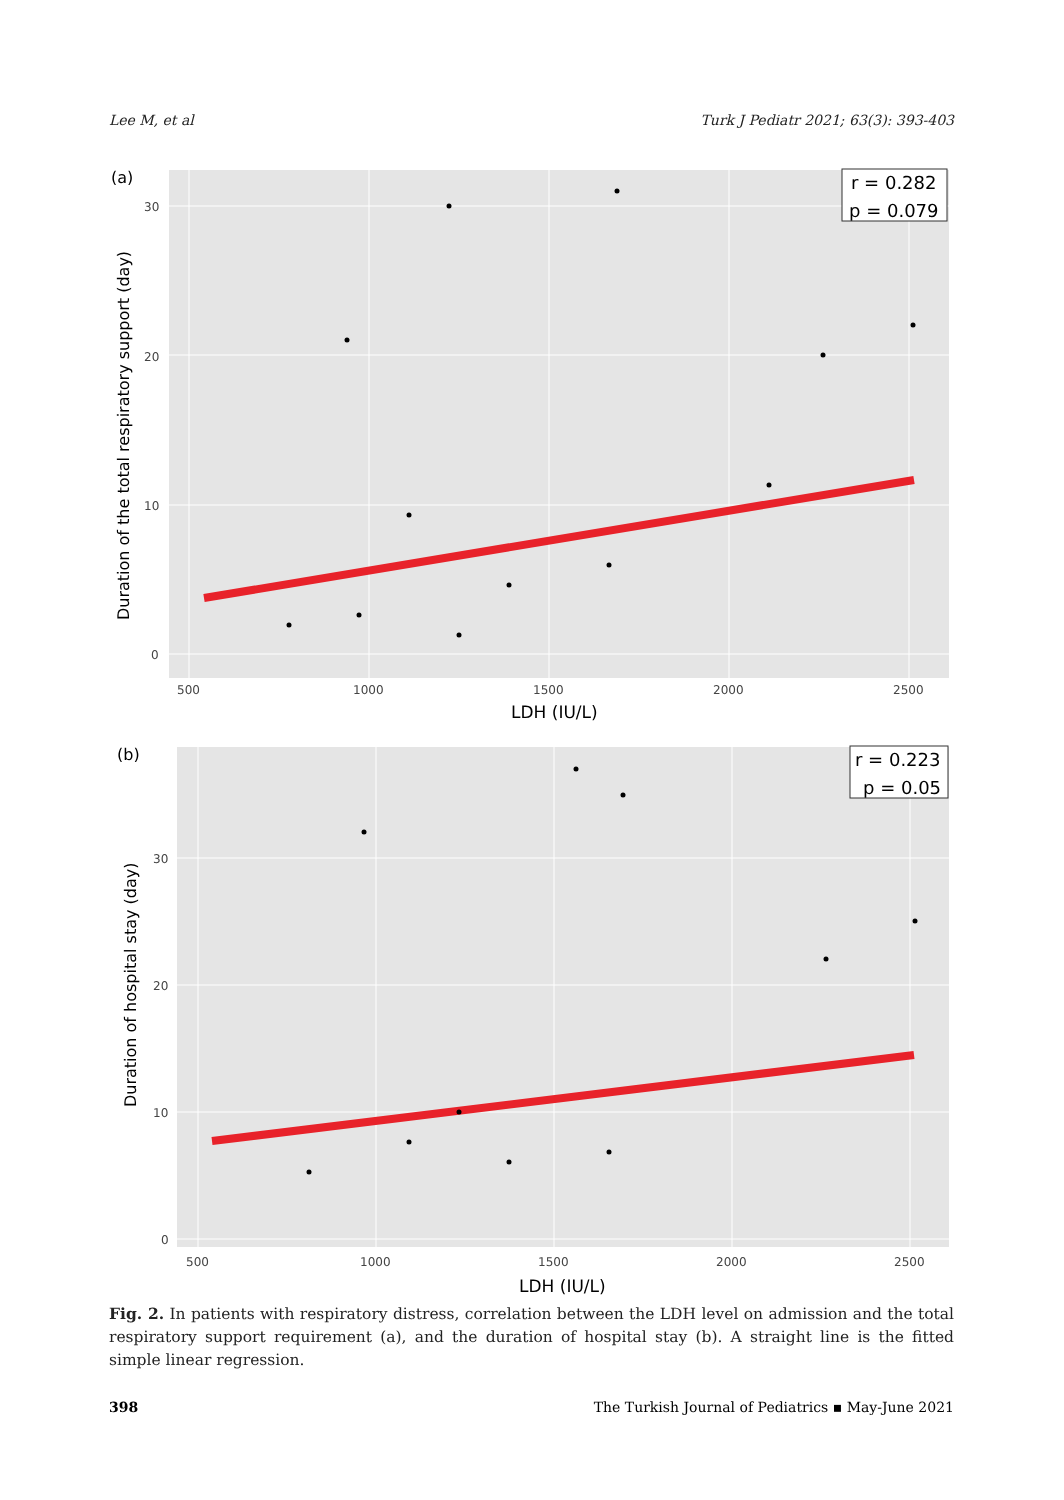Lee M, et al Turk J Pediatr 2021; 63(3): 393-403
(a)
r = 0.282
p = 0.079
30
20
10
0
500
1000
1500
2000
2500
LDH (IU/L)
Duration of the total respiratory support (day)
(b)
r = 0.223
p = 0.05
30
20
10
0
500
1000
1500
2000
2500
LDH (IU/L)
Duration of hospital stay (day)
Fig. 2. In patients with respiratory distress, correlation between the LDH level on admission and the total respiratory support requirement (a), and the duration of hospital stay (b). A straight line is the fitted simple linear regression.
398 The Turkish Journal of Pediatrics ▪ May-June 2021